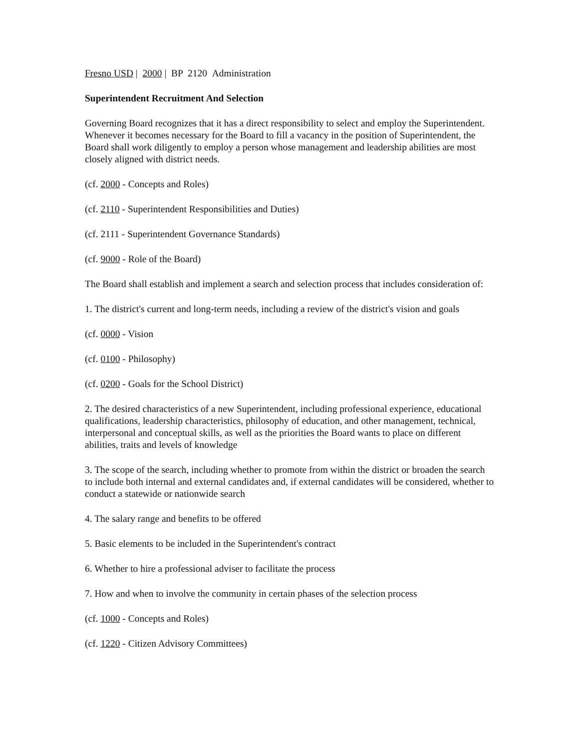Fresno USD | 2000 | BP 2120 Administration
Superintendent Recruitment And Selection
Governing Board recognizes that it has a direct responsibility to select and employ the Superintendent. Whenever it becomes necessary for the Board to fill a vacancy in the position of Superintendent, the Board shall work diligently to employ a person whose management and leadership abilities are most closely aligned with district needs.
(cf. 2000 - Concepts and Roles)
(cf. 2110 - Superintendent Responsibilities and Duties)
(cf. 2111 - Superintendent Governance Standards)
(cf. 9000 - Role of the Board)
The Board shall establish and implement a search and selection process that includes consideration of:
1. The district's current and long-term needs, including a review of the district's vision and goals
(cf. 0000 - Vision
(cf. 0100 - Philosophy)
(cf. 0200 - Goals for the School District)
2. The desired characteristics of a new Superintendent, including professional experience, educational qualifications, leadership characteristics, philosophy of education, and other management, technical, interpersonal and conceptual skills, as well as the priorities the Board wants to place on different abilities, traits and levels of knowledge
3. The scope of the search, including whether to promote from within the district or broaden the search to include both internal and external candidates and, if external candidates will be considered, whether to conduct a statewide or nationwide search
4. The salary range and benefits to be offered
5. Basic elements to be included in the Superintendent's contract
6. Whether to hire a professional adviser to facilitate the process
7. How and when to involve the community in certain phases of the selection process
(cf. 1000 - Concepts and Roles)
(cf. 1220 - Citizen Advisory Committees)